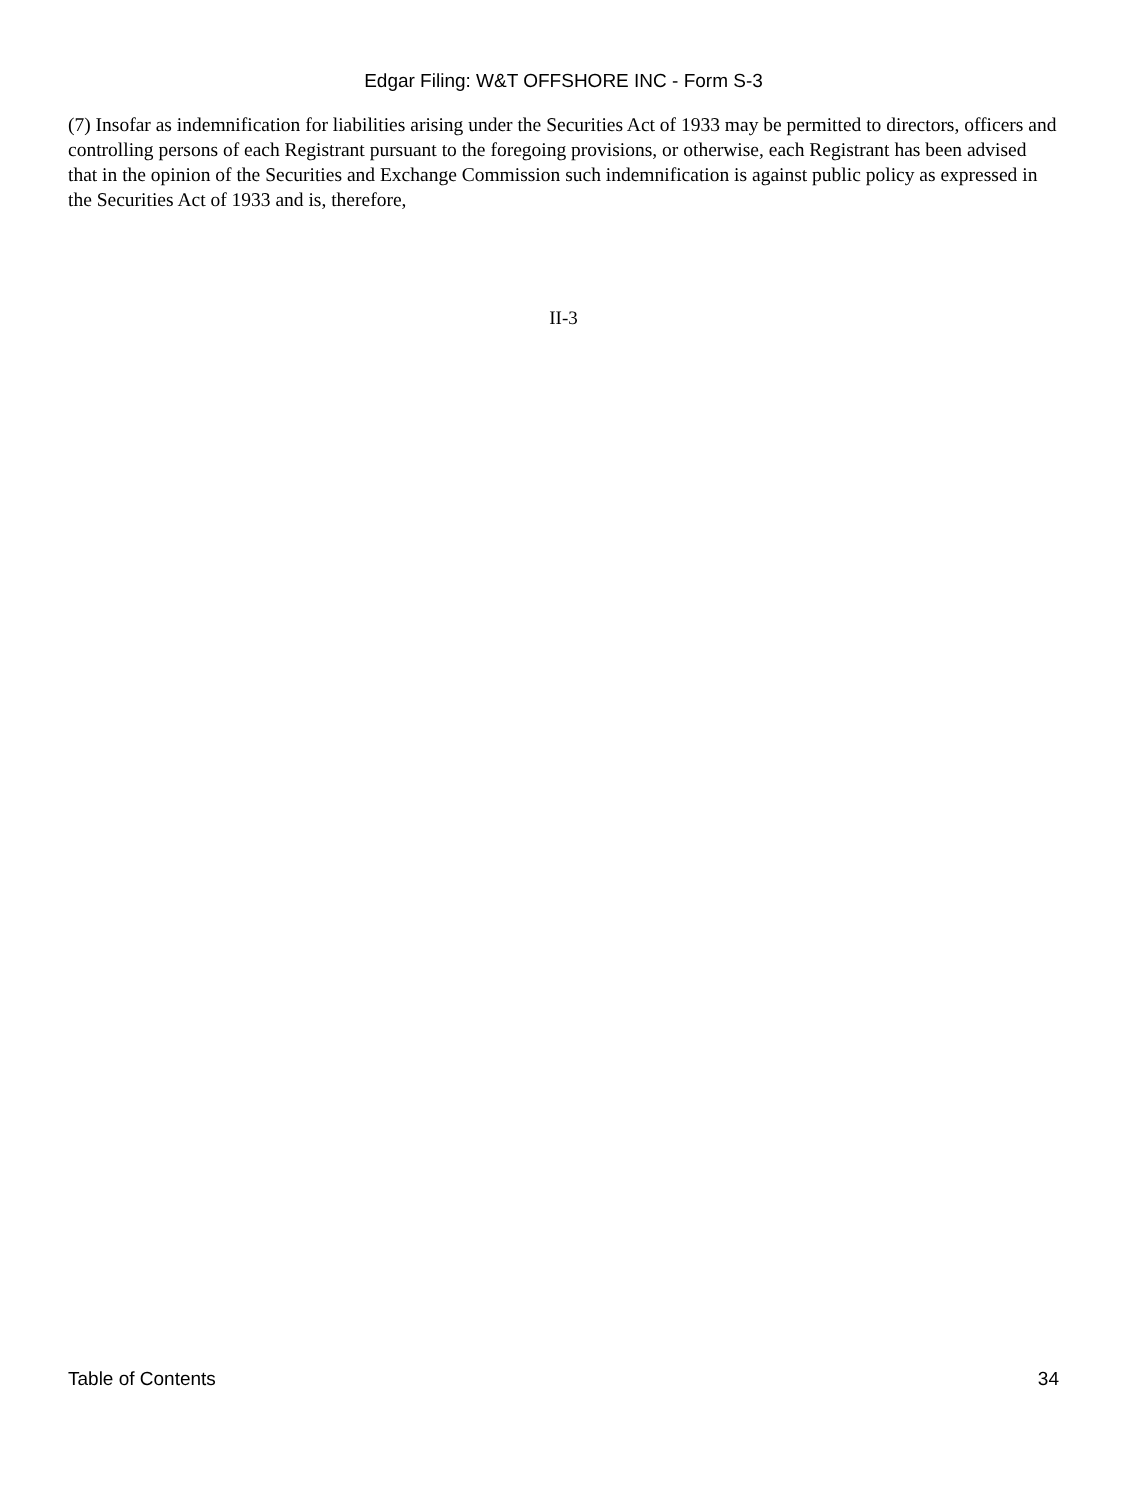Edgar Filing: W&T OFFSHORE INC - Form S-3
(7) Insofar as indemnification for liabilities arising under the Securities Act of 1933 may be permitted to directors, officers and controlling persons of each Registrant pursuant to the foregoing provisions, or otherwise, each Registrant has been advised that in the opinion of the Securities and Exchange Commission such indemnification is against public policy as expressed in the Securities Act of 1933 and is, therefore,
II-3
Table of Contents 34